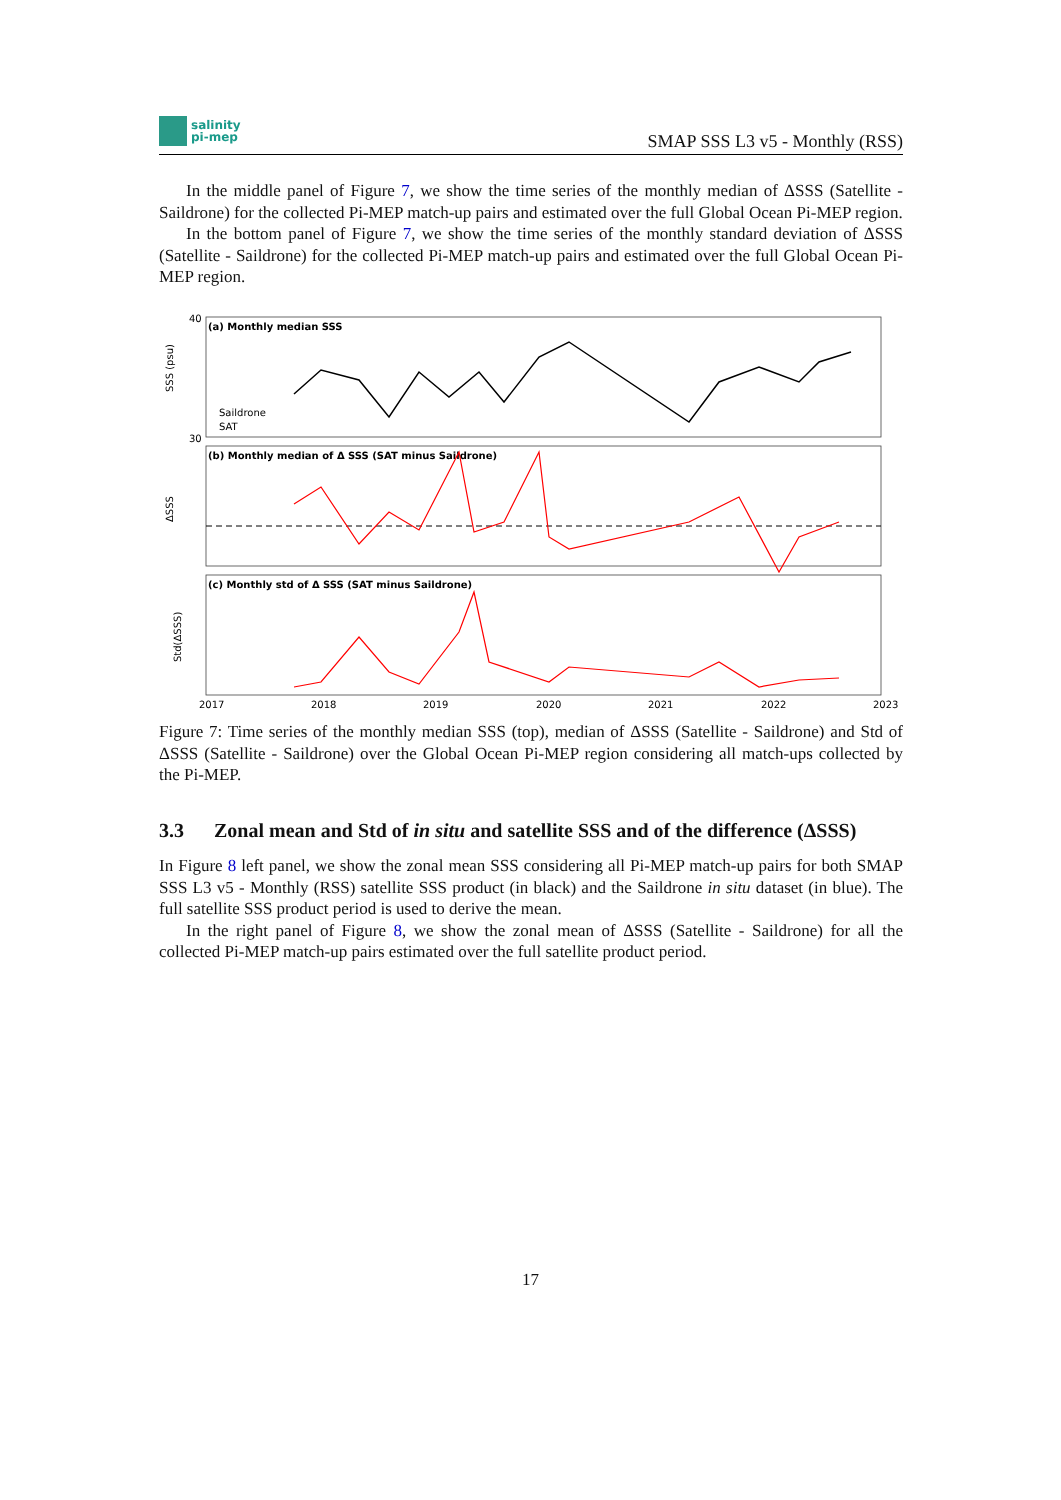salinity
pi-mep
SMAP SSS L3 v5 - Monthly (RSS)
In the middle panel of Figure 7, we show the time series of the monthly median of ΔSSS (Satellite - Saildrone) for the collected Pi-MEP match-up pairs and estimated over the full Global Ocean Pi-MEP region.
In the bottom panel of Figure 7, we show the time series of the monthly standard deviation of ΔSSS (Satellite - Saildrone) for the collected Pi-MEP match-up pairs and estimated over the full Global Ocean Pi-MEP region.
(a) Monthly median SSS
(b) Monthly median of Δ SSS (SAT minus Saildrone)
(c) Monthly std of Δ SSS (SAT minus Saildrone)
40
30
SSS (psu)
ΔSSS
Std(ΔSSS)
Saildrone
SAT
2017
2018
2019
2020
2021
2022
2023
Figure 7: Time series of the monthly median SSS (top), median of ΔSSS (Satellite - Saildrone) and Std of ΔSSS (Satellite - Saildrone) over the Global Ocean Pi-MEP region considering all match-ups collected by the Pi-MEP.
3.3 Zonal mean and Std of in situ and satellite SSS and of the difference (ΔSSS)
In Figure 8 left panel, we show the zonal mean SSS considering all Pi-MEP match-up pairs for both SMAP SSS L3 v5 - Monthly (RSS) satellite SSS product (in black) and the Saildrone in situ dataset (in blue). The full satellite SSS product period is used to derive the mean.
In the right panel of Figure 8, we show the zonal mean of ΔSSS (Satellite - Saildrone) for all the collected Pi-MEP match-up pairs estimated over the full satellite product period.
17